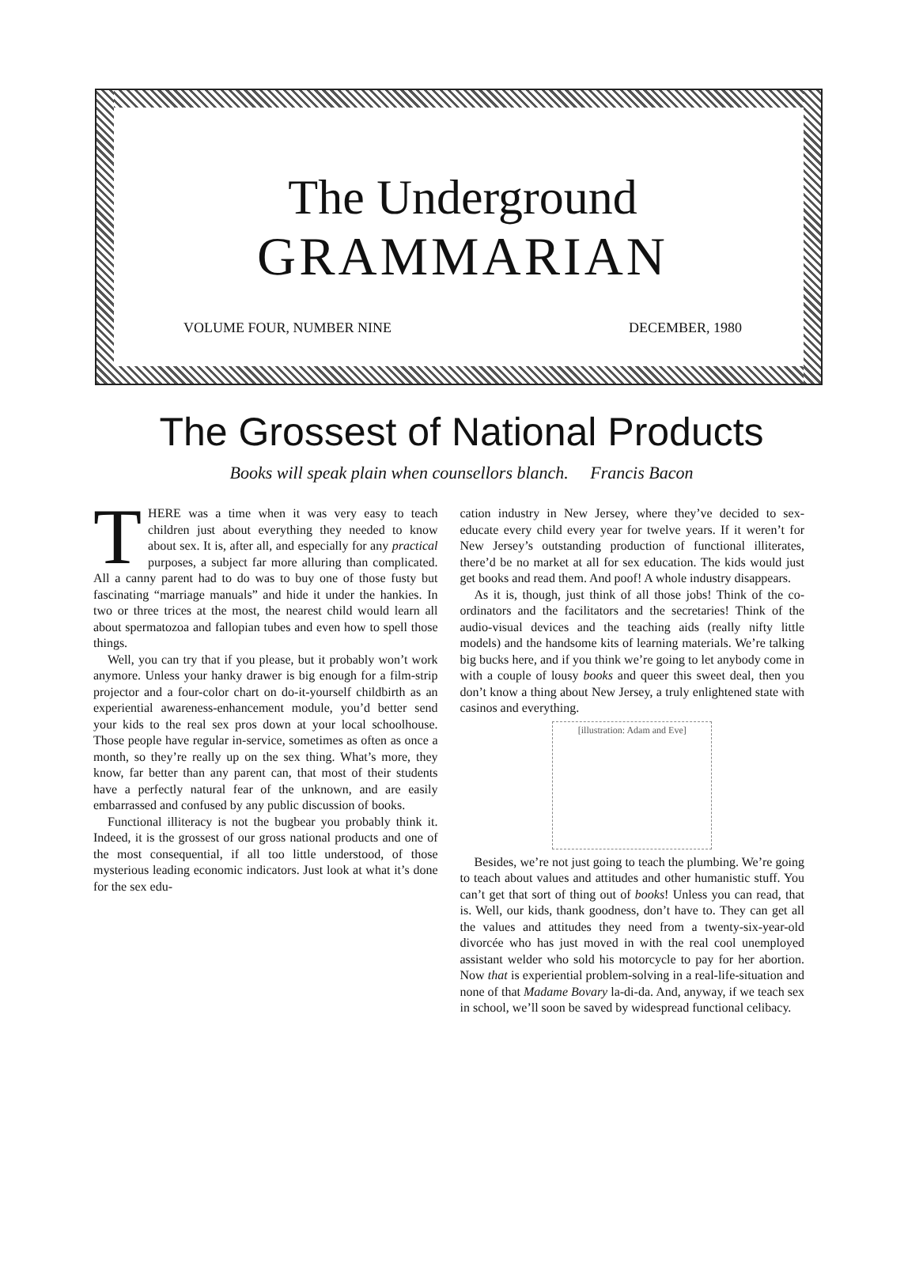The Underground
GRAMMARIAN
VOLUME FOUR, NUMBER NINE DECEMBER, 1980
The Grossest of National Products
Books will speak plain when counsellors blanch. Francis Bacon
THERE was a time when it was very easy to teach children just about everything they needed to know about sex. It is, after all, and especially for any practical purposes, a subject far more alluring than complicated. All a canny parent had to do was to buy one of those fusty but fascinating “marriage manuals” and hide it under the hankies. In two or three trices at the most, the nearest child would learn all about spermatozoa and fallopian tubes and even how to spell those things.
Well, you can try that if you please, but it probably won’t work anymore. Unless your hanky drawer is big enough for a film-strip projector and a four-color chart on do-it-yourself childbirth as an experiential awareness-enhancement module, you’d better send your kids to the real sex pros down at your local schoolhouse. Those people have regular in-service, sometimes as often as once a month, so they’re really up on the sex thing. What’s more, they know, far better than any parent can, that most of their students have a perfectly natural fear of the unknown, and are easily embarrassed and confused by any public discussion of books.
Functional illiteracy is not the bugbear you probably think it. Indeed, it is the grossest of our gross national products and one of the most consequential, if all too little understood, of those mysterious leading economic indicators. Just look at what it’s done for the sex edu-
cation industry in New Jersey, where they’ve decided to sex-educate every child every year for twelve years. If it weren’t for New Jersey’s outstanding production of functional illiterates, there’d be no market at all for sex education. The kids would just get books and read them. And poof! A whole industry disappears.
As it is, though, just think of all those jobs! Think of the co-ordinators and the facilitators and the secretaries! Think of the audio-visual devices and the teaching aids (really nifty little models) and the handsome kits of learning materials. We’re talking big bucks here, and if you think we’re going to let anybody come in with a couple of lousy books and queer this sweet deal, then you don’t know a thing about New Jersey, a truly enlightened state with casinos and everything.
[illustration: Adam and Eve]
Besides, we’re not just going to teach the plumbing. We’re going to teach about values and attitudes and other humanistic stuff. You can’t get that sort of thing out of books! Unless you can read, that is. Well, our kids, thank goodness, don’t have to. They can get all the values and attitudes they need from a twenty-six-year-old divorcée who has just moved in with the real cool unemployed assistant welder who sold his motorcycle to pay for her abortion. Now that is experiential problem-solving in a real-life-situation and none of that Madame Bovary la-di-da. And, anyway, if we teach sex in school, we’ll soon be saved by widespread functional celibacy.